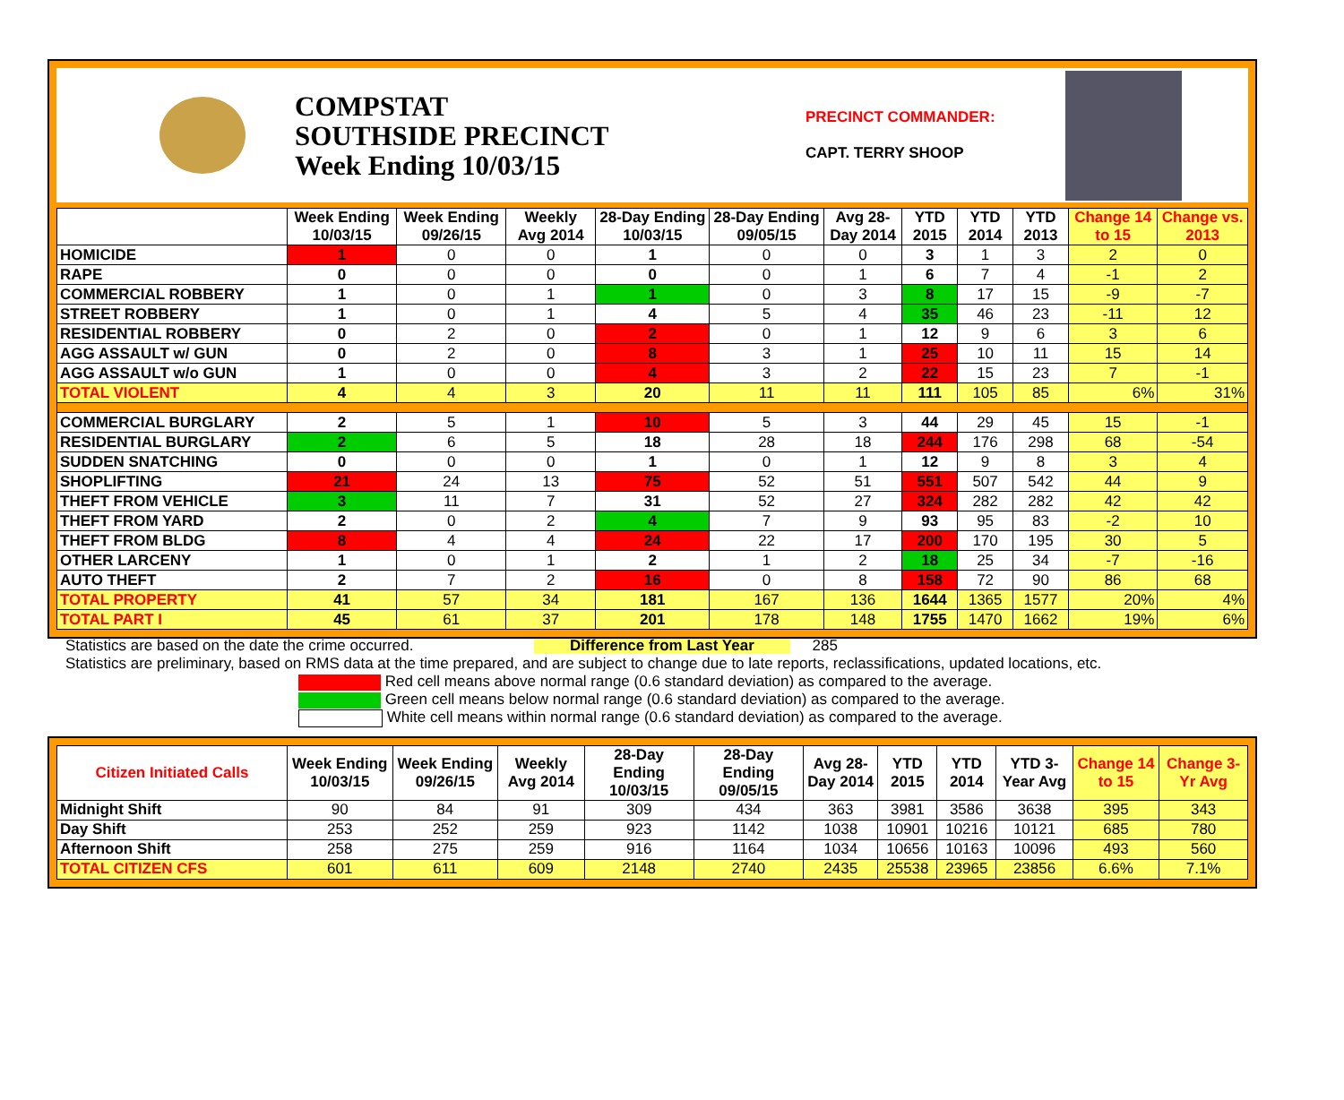COMPSTAT
SOUTHSIDE PRECINCT
Week Ending 10/03/15
PRECINCT COMMANDER:
CAPT. TERRY SHOOP
| | Week Ending 10/03/15 | Week Ending 09/26/15 | Weekly Avg 2014 | 28-Day Ending 10/03/15 | 28-Day Ending 09/05/15 | Avg 28-Day 2014 | YTD 2015 | YTD 2014 | YTD 2013 | Change 14 to 15 | Change vs. 2013 |
| --- | --- | --- | --- | --- | --- | --- | --- | --- | --- | --- | --- |
| HOMICIDE | 1 | 0 | 0 | 1 | 0 | 0 | 3 | 1 | 3 | 2 | 0 |
| RAPE | 0 | 0 | 0 | 0 | 0 | 1 | 6 | 7 | 4 | -1 | 2 |
| COMMERCIAL ROBBERY | 1 | 0 | 1 | 1 | 0 | 3 | 8 | 17 | 15 | -9 | -7 |
| STREET ROBBERY | 1 | 0 | 1 | 4 | 5 | 4 | 35 | 46 | 23 | -11 | 12 |
| RESIDENTIAL ROBBERY | 0 | 2 | 0 | 2 | 0 | 1 | 12 | 9 | 6 | 3 | 6 |
| AGG ASSAULT w/ GUN | 0 | 2 | 0 | 8 | 3 | 1 | 25 | 10 | 11 | 15 | 14 |
| AGG ASSAULT w/o GUN | 1 | 0 | 0 | 4 | 3 | 2 | 22 | 15 | 23 | 7 | -1 |
| TOTAL VIOLENT | 4 | 4 | 3 | 20 | 11 | 11 | 111 | 105 | 85 | 6% | 31% |
| COMMERCIAL BURGLARY | 2 | 5 | 1 | 10 | 5 | 3 | 44 | 29 | 45 | 15 | -1 |
| RESIDENTIAL BURGLARY | 2 | 6 | 5 | 18 | 28 | 18 | 244 | 176 | 298 | 68 | -54 |
| SUDDEN SNATCHING | 0 | 0 | 0 | 1 | 0 | 1 | 12 | 9 | 8 | 3 | 4 |
| SHOPLIFTING | 21 | 24 | 13 | 75 | 52 | 51 | 551 | 507 | 542 | 44 | 9 |
| THEFT FROM VEHICLE | 3 | 11 | 7 | 31 | 52 | 27 | 324 | 282 | 282 | 42 | 42 |
| THEFT FROM YARD | 2 | 0 | 2 | 4 | 7 | 9 | 93 | 95 | 83 | -2 | 10 |
| THEFT FROM BLDG | 8 | 4 | 4 | 24 | 22 | 17 | 200 | 170 | 195 | 30 | 5 |
| OTHER LARCENY | 1 | 0 | 1 | 2 | 1 | 2 | 18 | 25 | 34 | -7 | -16 |
| AUTO THEFT | 2 | 7 | 2 | 16 | 0 | 8 | 158 | 72 | 90 | 86 | 68 |
| TOTAL PROPERTY | 41 | 57 | 34 | 181 | 167 | 136 | 1644 | 1365 | 1577 | 20% | 4% |
| TOTAL PART I | 45 | 61 | 37 | 201 | 178 | 148 | 1755 | 1470 | 1662 | 19% | 6% |
Statistics are based on the date the crime occurred. Difference from Last Year 285
Statistics are preliminary, based on RMS data at the time prepared, and are subject to change due to late reports, reclassifications, updated locations, etc.
Red cell means above normal range (0.6 standard deviation) as compared to the average.
Green cell means below normal range (0.6 standard deviation) as compared to the average.
White cell means within normal range (0.6 standard deviation) as compared to the average.
| Citizen Initiated Calls | Week Ending 10/03/15 | Week Ending 09/26/15 | Weekly Avg 2014 | 28-Day Ending 10/03/15 | 28-Day Ending 09/05/15 | Avg 28-Day 2014 | YTD 2015 | YTD 2014 | YTD 3-Year Avg | Change 14 to 15 | Change 3-Yr Avg |
| --- | --- | --- | --- | --- | --- | --- | --- | --- | --- | --- | --- |
| Midnight Shift | 90 | 84 | 91 | 309 | 434 | 363 | 3981 | 3586 | 3638 | 395 | 343 |
| Day Shift | 253 | 252 | 259 | 923 | 1142 | 1038 | 10901 | 10216 | 10121 | 685 | 780 |
| Afternoon Shift | 258 | 275 | 259 | 916 | 1164 | 1034 | 10656 | 10163 | 10096 | 493 | 560 |
| TOTAL CITIZEN CFS | 601 | 611 | 609 | 2148 | 2740 | 2435 | 25538 | 23965 | 23856 | 6.6% | 7.1% |